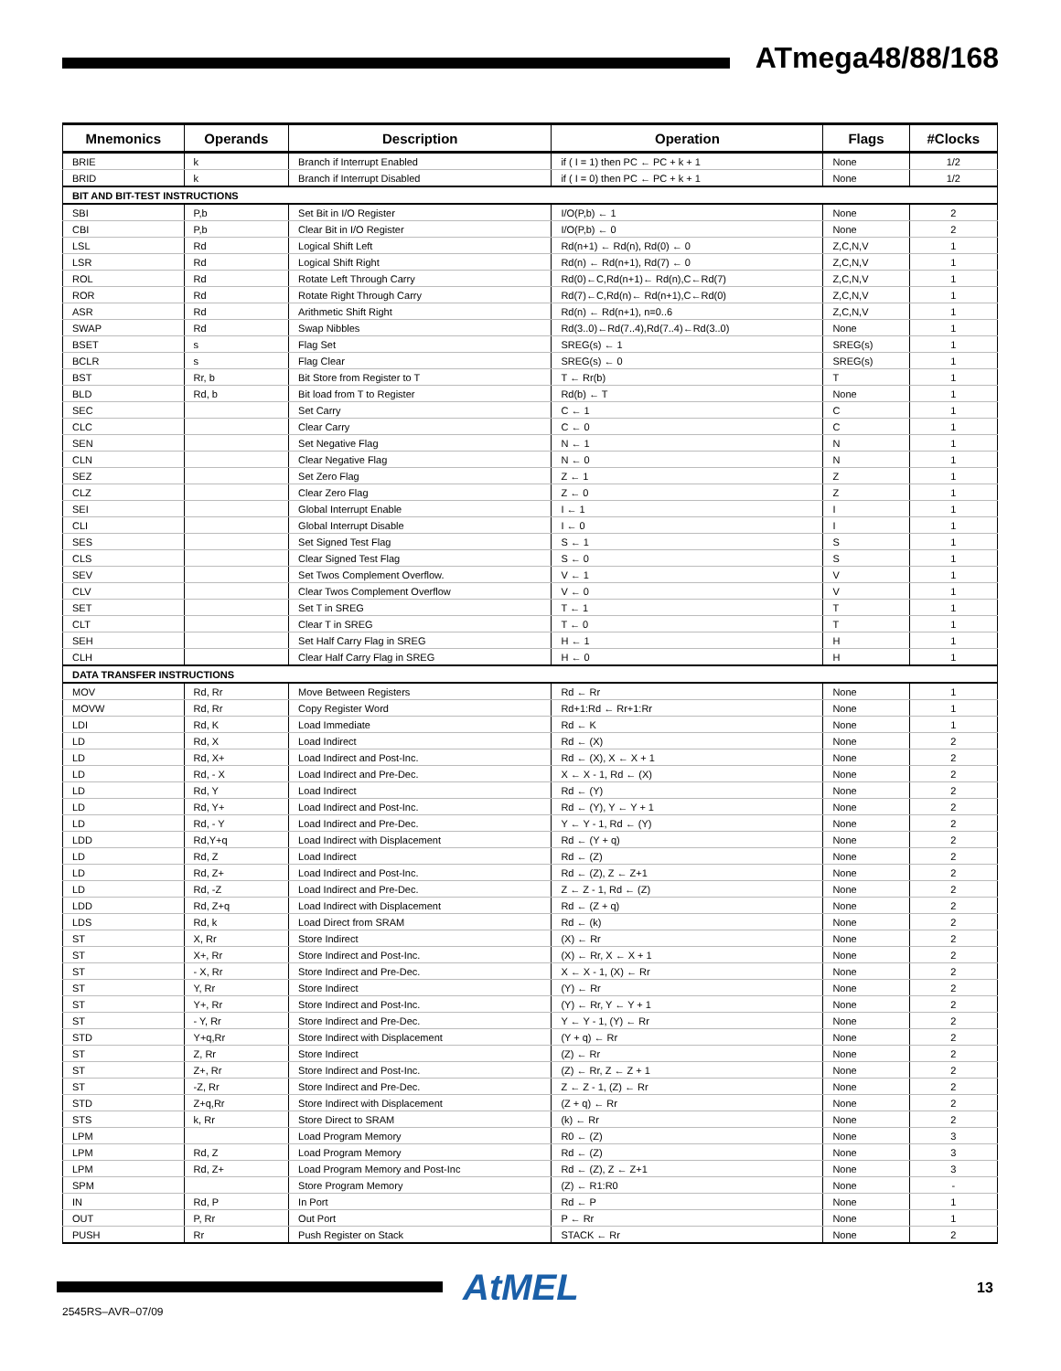ATmega48/88/168
| Mnemonics | Operands | Description | Operation | Flags | #Clocks |
| --- | --- | --- | --- | --- | --- |
| BRIE | k | Branch if Interrupt Enabled | if ( I = 1) then PC ← PC + k + 1 | None | 1/2 |
| BRID | k | Branch if Interrupt Disabled | if ( I = 0) then PC ← PC + k + 1 | None | 1/2 |
| BIT AND BIT-TEST INSTRUCTIONS | | | | | |
| SBI | P,b | Set Bit in I/O Register | I/O(P,b) ← 1 | None | 2 |
| CBI | P,b | Clear Bit in I/O Register | I/O(P,b) ← 0 | None | 2 |
| LSL | Rd | Logical Shift Left | Rd(n+1) ← Rd(n), Rd(0) ← 0 | Z,C,N,V | 1 |
| LSR | Rd | Logical Shift Right | Rd(n) ← Rd(n+1), Rd(7) ← 0 | Z,C,N,V | 1 |
| ROL | Rd | Rotate Left Through Carry | Rd(0)←C,Rd(n+1)← Rd(n),C←Rd(7) | Z,C,N,V | 1 |
| ROR | Rd | Rotate Right Through Carry | Rd(7)←C,Rd(n)← Rd(n+1),C←Rd(0) | Z,C,N,V | 1 |
| ASR | Rd | Arithmetic Shift Right | Rd(n) ← Rd(n+1), n=0..6 | Z,C,N,V | 1 |
| SWAP | Rd | Swap Nibbles | Rd(3..0)←Rd(7..4),Rd(7..4)←Rd(3..0) | None | 1 |
| BSET | s | Flag Set | SREG(s) ← 1 | SREG(s) | 1 |
| BCLR | s | Flag Clear | SREG(s) ← 0 | SREG(s) | 1 |
| BST | Rr, b | Bit Store from Register to T | T ← Rr(b) | T | 1 |
| BLD | Rd, b | Bit load from T to Register | Rd(b) ← T | None | 1 |
| SEC | | Set Carry | C ← 1 | C | 1 |
| CLC | | Clear Carry | C ← 0 | C | 1 |
| SEN | | Set Negative Flag | N ← 1 | N | 1 |
| CLN | | Clear Negative Flag | N ← 0 | N | 1 |
| SEZ | | Set Zero Flag | Z ← 1 | Z | 1 |
| CLZ | | Clear Zero Flag | Z ← 0 | Z | 1 |
| SEI | | Global Interrupt Enable | I ← 1 | I | 1 |
| CLI | | Global Interrupt Disable | I ← 0 | I | 1 |
| SES | | Set Signed Test Flag | S ← 1 | S | 1 |
| CLS | | Clear Signed Test Flag | S ← 0 | S | 1 |
| SEV | | Set Twos Complement Overflow. | V ← 1 | V | 1 |
| CLV | | Clear Twos Complement Overflow | V ← 0 | V | 1 |
| SET | | Set T in SREG | T ← 1 | T | 1 |
| CLT | | Clear T in SREG | T ← 0 | T | 1 |
| SEH | | Set Half Carry Flag in SREG | H ← 1 | H | 1 |
| CLH | | Clear Half Carry Flag in SREG | H ← 0 | H | 1 |
| DATA TRANSFER INSTRUCTIONS | | | | | |
| MOV | Rd, Rr | Move Between Registers | Rd ← Rr | None | 1 |
| MOVW | Rd, Rr | Copy Register Word | Rd+1:Rd ← Rr+1:Rr | None | 1 |
| LDI | Rd, K | Load Immediate | Rd ← K | None | 1 |
| LD | Rd, X | Load Indirect | Rd ← (X) | None | 2 |
| LD | Rd, X+ | Load Indirect and Post-Inc. | Rd ← (X), X ← X + 1 | None | 2 |
| LD | Rd, - X | Load Indirect and Pre-Dec. | X ← X - 1, Rd ← (X) | None | 2 |
| LD | Rd, Y | Load Indirect | Rd ← (Y) | None | 2 |
| LD | Rd, Y+ | Load Indirect and Post-Inc. | Rd ← (Y), Y ← Y + 1 | None | 2 |
| LD | Rd, - Y | Load Indirect and Pre-Dec. | Y ← Y - 1, Rd ← (Y) | None | 2 |
| LDD | Rd,Y+q | Load Indirect with Displacement | Rd ← (Y + q) | None | 2 |
| LD | Rd, Z | Load Indirect | Rd ← (Z) | None | 2 |
| LD | Rd, Z+ | Load Indirect and Post-Inc. | Rd ← (Z), Z ← Z+1 | None | 2 |
| LD | Rd, -Z | Load Indirect and Pre-Dec. | Z ← Z - 1, Rd ← (Z) | None | 2 |
| LDD | Rd, Z+q | Load Indirect with Displacement | Rd ← (Z + q) | None | 2 |
| LDS | Rd, k | Load Direct from SRAM | Rd ← (k) | None | 2 |
| ST | X, Rr | Store Indirect | (X) ← Rr | None | 2 |
| ST | X+, Rr | Store Indirect and Post-Inc. | (X) ← Rr, X ← X + 1 | None | 2 |
| ST | - X, Rr | Store Indirect and Pre-Dec. | X ← X - 1, (X) ← Rr | None | 2 |
| ST | Y, Rr | Store Indirect | (Y) ← Rr | None | 2 |
| ST | Y+, Rr | Store Indirect and Post-Inc. | (Y) ← Rr, Y ← Y + 1 | None | 2 |
| ST | - Y, Rr | Store Indirect and Pre-Dec. | Y ← Y - 1, (Y) ← Rr | None | 2 |
| STD | Y+q,Rr | Store Indirect with Displacement | (Y + q) ← Rr | None | 2 |
| ST | Z, Rr | Store Indirect | (Z) ← Rr | None | 2 |
| ST | Z+, Rr | Store Indirect and Post-Inc. | (Z) ← Rr, Z ← Z + 1 | None | 2 |
| ST | -Z, Rr | Store Indirect and Pre-Dec. | Z ← Z - 1, (Z) ← Rr | None | 2 |
| STD | Z+q,Rr | Store Indirect with Displacement | (Z + q) ← Rr | None | 2 |
| STS | k, Rr | Store Direct to SRAM | (k) ← Rr | None | 2 |
| LPM | | Load Program Memory | R0 ← (Z) | None | 3 |
| LPM | Rd, Z | Load Program Memory | Rd ← (Z) | None | 3 |
| LPM | Rd, Z+ | Load Program Memory and Post-Inc | Rd ← (Z), Z ← Z+1 | None | 3 |
| SPM | | Store Program Memory | (Z) ← R1:R0 | None | - |
| IN | Rd, P | In Port | Rd ← P | None | 1 |
| OUT | P, Rr | Out Port | P ← Rr | None | 1 |
| PUSH | Rr | Push Register on Stack | STACK ← Rr | None | 2 |
AtMEL 13
2545RS–AVR–07/09